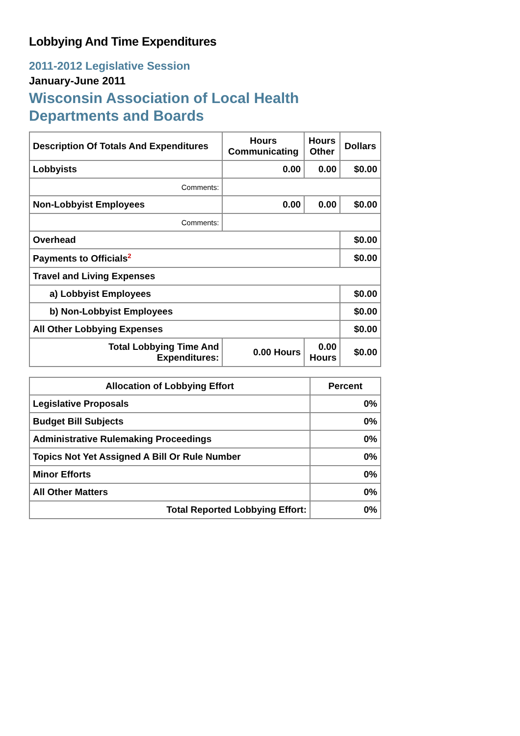Lobbying And Time Expenditures
2011-2012 Legislative Session
January-June 2011
Wisconsin Association of Local Health
Departments and Boards
| Description Of Totals And Expenditures | Hours Communicating | Hours Other | Dollars |
| --- | --- | --- | --- |
| Lobbyists | 0.00 | 0.00 | $0.00 |
| Comments: | | | |
| Non-Lobbyist Employees | 0.00 | 0.00 | $0.00 |
| Comments: | | | |
| Overhead | | | $0.00 |
| Payments to Officials<sup>2</sup> | | | $0.00 |
| Travel and Living Expenses | | | |
| a) Lobbyist Employees | | | $0.00 |
| b) Non-Lobbyist Employees | | | $0.00 |
| All Other Lobbying Expenses | | | $0.00 |
| Total Lobbying Time And Expenditures: | 0.00 Hours | 0.00 Hours | $0.00 |
| Allocation of Lobbying Effort | Percent |
| --- | --- |
| Legislative Proposals | 0% |
| Budget Bill Subjects | 0% |
| Administrative Rulemaking Proceedings | 0% |
| Topics Not Yet Assigned A Bill Or Rule Number | 0% |
| Minor Efforts | 0% |
| All Other Matters | 0% |
| Total Reported Lobbying Effort: | 0% |